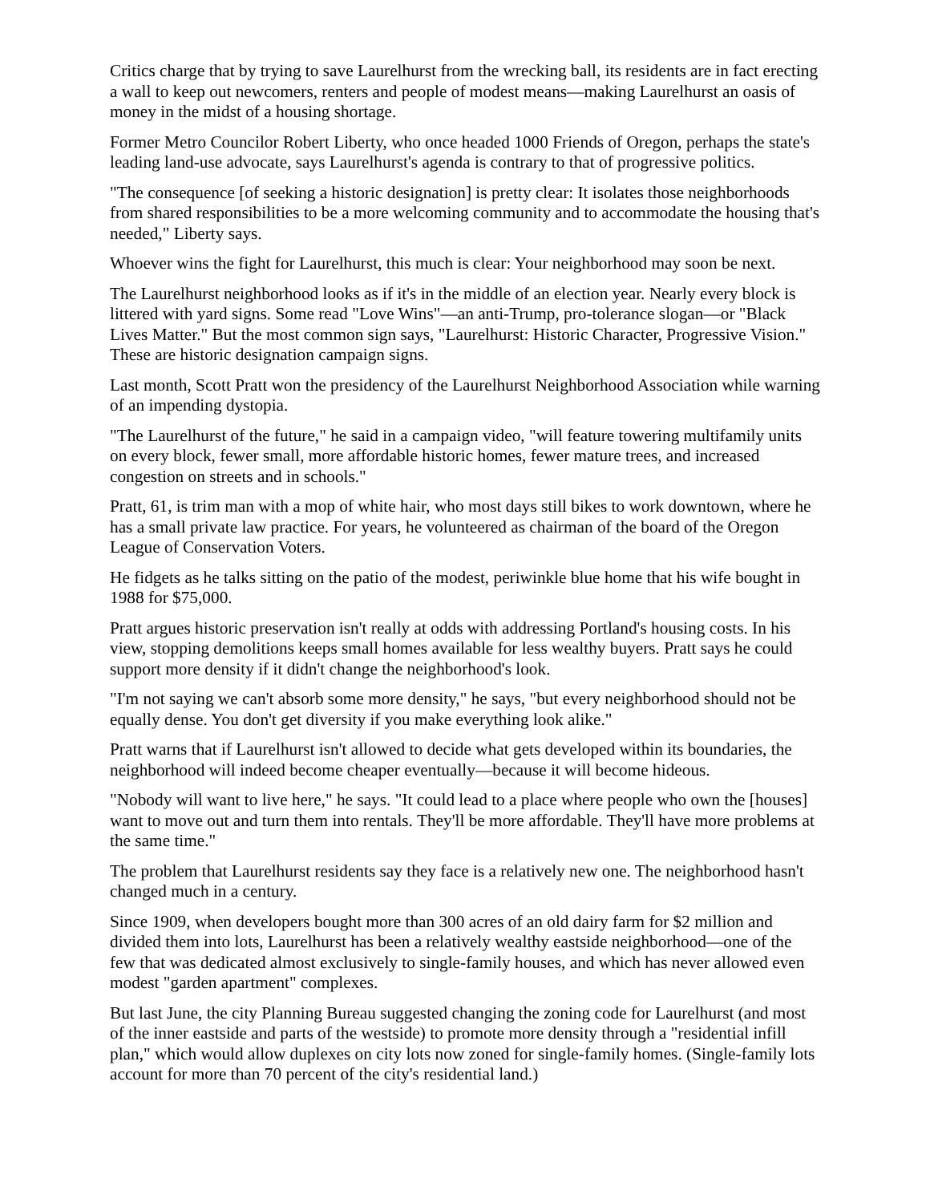Critics charge that by trying to save Laurelhurst from the wrecking ball, its residents are in fact erecting a wall to keep out newcomers, renters and people of modest means—making Laurelhurst an oasis of money in the midst of a housing shortage.
Former Metro Councilor Robert Liberty, who once headed 1000 Friends of Oregon, perhaps the state's leading land-use advocate, says Laurelhurst's agenda is contrary to that of progressive politics.
"The consequence [of seeking a historic designation] is pretty clear: It isolates those neighborhoods from shared responsibilities to be a more welcoming community and to accommodate the housing that's needed," Liberty says.
Whoever wins the fight for Laurelhurst, this much is clear: Your neighborhood may soon be next.
The Laurelhurst neighborhood looks as if it's in the middle of an election year. Nearly every block is littered with yard signs. Some read "Love Wins"—an anti-Trump, pro-tolerance slogan—or "Black Lives Matter." But the most common sign says, "Laurelhurst: Historic Character, Progressive Vision." These are historic designation campaign signs.
Last month, Scott Pratt won the presidency of the Laurelhurst Neighborhood Association while warning of an impending dystopia.
"The Laurelhurst of the future," he said in a campaign video, "will feature towering multifamily units on every block, fewer small, more affordable historic homes, fewer mature trees, and increased congestion on streets and in schools."
Pratt, 61, is trim man with a mop of white hair, who most days still bikes to work downtown, where he has a small private law practice. For years, he volunteered as chairman of the board of the Oregon League of Conservation Voters.
He fidgets as he talks sitting on the patio of the modest, periwinkle blue home that his wife bought in 1988 for $75,000.
Pratt argues historic preservation isn't really at odds with addressing Portland's housing costs. In his view, stopping demolitions keeps small homes available for less wealthy buyers. Pratt says he could support more density if it didn't change the neighborhood's look.
"I'm not saying we can't absorb some more density," he says, "but every neighborhood should not be equally dense. You don't get diversity if you make everything look alike."
Pratt warns that if Laurelhurst isn't allowed to decide what gets developed within its boundaries, the neighborhood will indeed become cheaper eventually—because it will become hideous.
"Nobody will want to live here," he says. "It could lead to a place where people who own the [houses] want to move out and turn them into rentals. They'll be more affordable. They'll have more problems at the same time."
The problem that Laurelhurst residents say they face is a relatively new one. The neighborhood hasn't changed much in a century.
Since 1909, when developers bought more than 300 acres of an old dairy farm for $2 million and divided them into lots, Laurelhurst has been a relatively wealthy eastside neighborhood—one of the few that was dedicated almost exclusively to single-family houses, and which has never allowed even modest "garden apartment" complexes.
But last June, the city Planning Bureau suggested changing the zoning code for Laurelhurst (and most of the inner eastside and parts of the westside) to promote more density through a "residential infill plan," which would allow duplexes on city lots now zoned for single-family homes. (Single-family lots account for more than 70 percent of the city's residential land.)